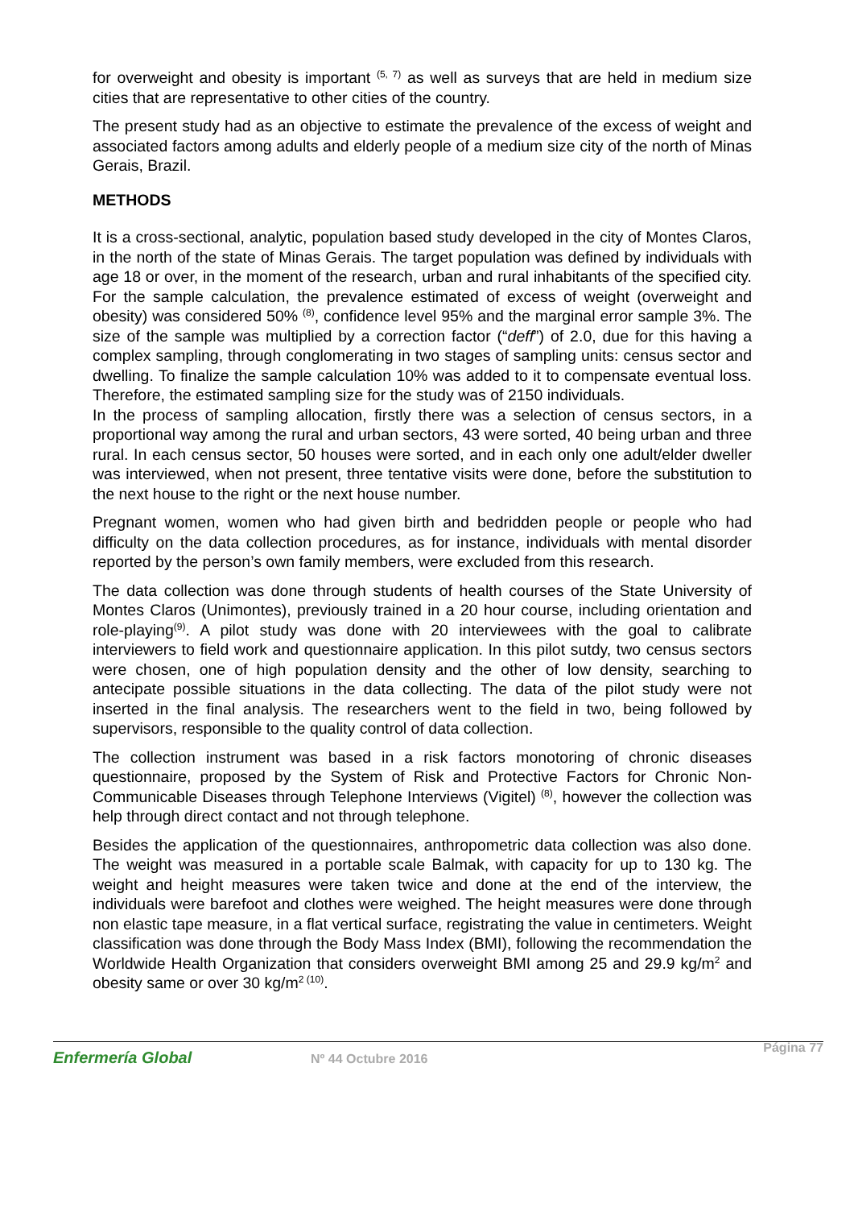for overweight and obesity is important <sup>(5, 7)</sup> as well as surveys that are held in medium size cities that are representative to other cities of the country.
The present study had as an objective to estimate the prevalence of the excess of weight and associated factors among adults and elderly people of a medium size city of the north of Minas Gerais, Brazil.
METHODS
It is a cross-sectional, analytic, population based study developed in the city of Montes Claros, in the north of the state of Minas Gerais. The target population was defined by individuals with age 18 or over, in the moment of the research, urban and rural inhabitants of the specified city. For the sample calculation, the prevalence estimated of excess of weight (overweight and obesity) was considered 50% <sup>(8)</sup>, confidence level 95% and the marginal error sample 3%. The size of the sample was multiplied by a correction factor (“deff”) of 2.0, due for this having a complex sampling, through conglomerating in two stages of sampling units: census sector and dwelling. To finalize the sample calculation 10% was added to it to compensate eventual loss. Therefore, the estimated sampling size for the study was of 2150 individuals.
In the process of sampling allocation, firstly there was a selection of census sectors, in a proportional way among the rural and urban sectors, 43 were sorted, 40 being urban and three rural. In each census sector, 50 houses were sorted, and in each only one adult/elder dweller was interviewed, when not present, three tentative visits were done, before the substitution to the next house to the right or the next house number.
Pregnant women, women who had given birth and bedridden people or people who had difficulty on the data collection procedures, as for instance, individuals with mental disorder reported by the person’s own family members, were excluded from this research.
The data collection was done through students of health courses of the State University of Montes Claros (Unimontes), previously trained in a 20 hour course, including orientation and role-playing<sup>(9)</sup>. A pilot study was done with 20 interviewees with the goal to calibrate interviewers to field work and questionnaire application. In this pilot sutdy, two census sectors were chosen, one of high population density and the other of low density, searching to antecipate possible situations in the data collecting. The data of the pilot study were not inserted in the final analysis. The researchers went to the field in two, being followed by supervisors, responsible to the quality control of data collection.
The collection instrument was based in a risk factors monotoring of chronic diseases questionnaire, proposed by the System of Risk and Protective Factors for Chronic Non-Communicable Diseases through Telephone Interviews (Vigitel) <sup>(8)</sup>, however the collection was help through direct contact and not through telephone.
Besides the application of the questionnaires, anthropometric data collection was also done. The weight was measured in a portable scale Balmak, with capacity for up to 130 kg. The weight and height measures were taken twice and done at the end of the interview, the individuals were barefoot and clothes were weighed. The height measures were done through non elastic tape measure, in a flat vertical surface, registrating the value in centimeters. Weight classification was done through the Body Mass Index (BMI), following the recommendation the Worldwide Health Organization that considers overweight BMI among 25 and 29.9 kg/m<sup>2</sup> and obesity same or over 30 kg/m<sup>2 (10)</sup>.
Enfermería Global Nº 44 Octubre 2016 Página 77